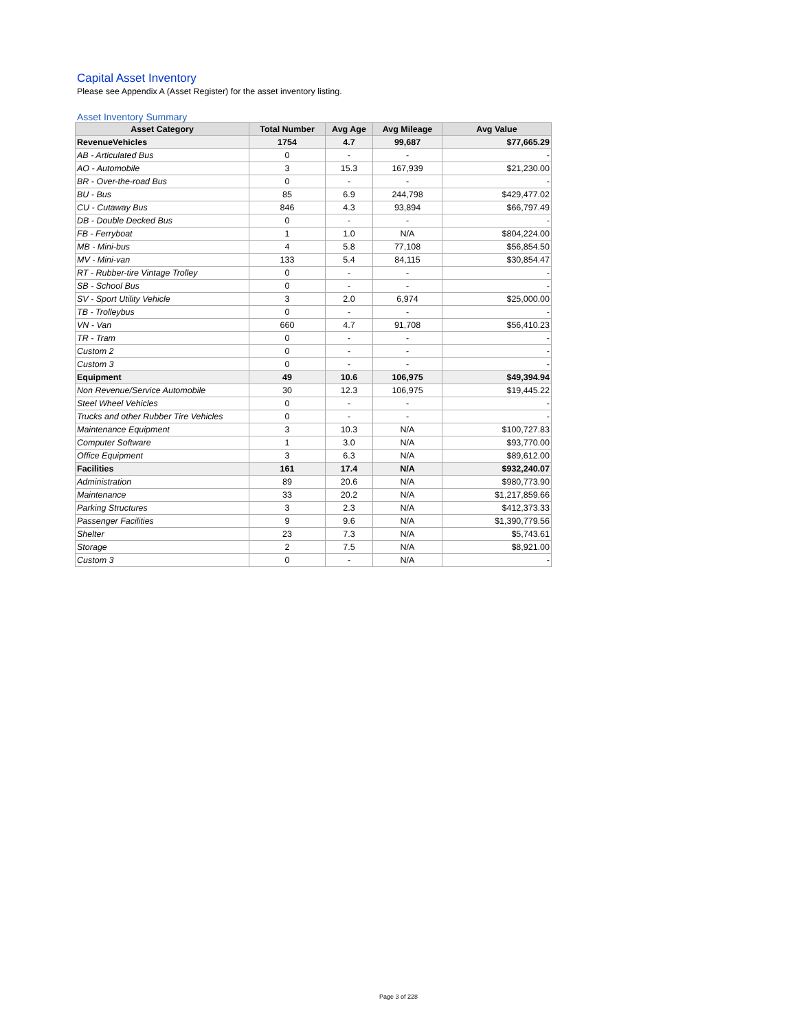Capital Asset Inventory
Please see Appendix A (Asset Register) for the asset inventory listing.
Asset Inventory Summary
| Asset Category | Total Number | Avg Age | Avg Mileage | Avg Value |
| --- | --- | --- | --- | --- |
| RevenueVehicles | 1754 | 4.7 | 99,687 | $77,665.29 |
| AB - Articulated Bus | 0 | - | - | - |
| AO - Automobile | 3 | 15.3 | 167,939 | $21,230.00 |
| BR - Over-the-road Bus | 0 | - | - | - |
| BU - Bus | 85 | 6.9 | 244,798 | $429,477.02 |
| CU - Cutaway Bus | 846 | 4.3 | 93,894 | $66,797.49 |
| DB - Double Decked Bus | 0 | - | - | - |
| FB - Ferryboat | 1 | 1.0 | N/A | $804,224.00 |
| MB - Mini-bus | 4 | 5.8 | 77,108 | $56,854.50 |
| MV - Mini-van | 133 | 5.4 | 84,115 | $30,854.47 |
| RT - Rubber-tire Vintage Trolley | 0 | - | - | - |
| SB - School Bus | 0 | - | - | - |
| SV - Sport Utility Vehicle | 3 | 2.0 | 6,974 | $25,000.00 |
| TB - Trolleybus | 0 | - | - | - |
| VN - Van | 660 | 4.7 | 91,708 | $56,410.23 |
| TR - Tram | 0 | - | - | - |
| Custom 2 | 0 | - | - | - |
| Custom 3 | 0 | - | - | - |
| Equipment | 49 | 10.6 | 106,975 | $49,394.94 |
| Non Revenue/Service Automobile | 30 | 12.3 | 106,975 | $19,445.22 |
| Steel Wheel Vehicles | 0 | - | - | - |
| Trucks and other Rubber Tire Vehicles | 0 | - | - | - |
| Maintenance Equipment | 3 | 10.3 | N/A | $100,727.83 |
| Computer Software | 1 | 3.0 | N/A | $93,770.00 |
| Office Equipment | 3 | 6.3 | N/A | $89,612.00 |
| Facilities | 161 | 17.4 | N/A | $932,240.07 |
| Administration | 89 | 20.6 | N/A | $980,773.90 |
| Maintenance | 33 | 20.2 | N/A | $1,217,859.66 |
| Parking Structures | 3 | 2.3 | N/A | $412,373.33 |
| Passenger Facilities | 9 | 9.6 | N/A | $1,390,779.56 |
| Shelter | 23 | 7.3 | N/A | $5,743.61 |
| Storage | 2 | 7.5 | N/A | $8,921.00 |
| Custom 3 | 0 | - | N/A | - |
Page 3 of 228